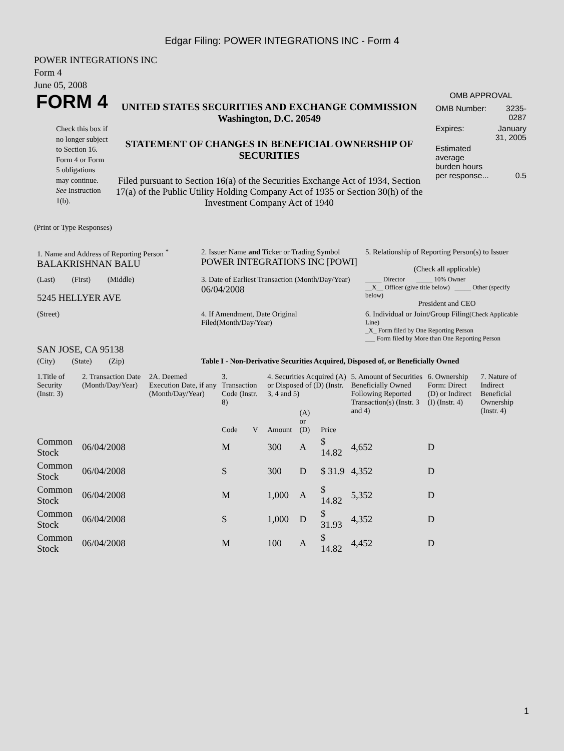Edgar Filing: POWER INTEGRATIONS INC - Form 4
POWER INTEGRATIONS INC
Form 4
June 05, 2008
FORM 4
Check this box if no longer subject to Section 16. Form 4 or Form 5 obligations may continue. See Instruction 1(b).
UNITED STATES SECURITIES AND EXCHANGE COMMISSION
Washington, D.C. 20549
STATEMENT OF CHANGES IN BENEFICIAL OWNERSHIP OF SECURITIES
Filed pursuant to Section 16(a) of the Securities Exchange Act of 1934, Section 17(a) of the Public Utility Holding Company Act of 1935 or Section 30(h) of the Investment Company Act of 1940
OMB APPROVAL
| OMB Number: | 3235-0287 |
| Expires: | January 31, 2005 |
| Estimated average burden hours per response... | 0.5 |
(Print or Type Responses)
| 1. Name and Address of Reporting Person <sup>*</sup> BALAKRISHNAN BALU | 2. Issuer Name and Ticker or Trading Symbol POWER INTEGRATIONS INC [POWI] | 5. Relationship of Reporting Person(s) to Issuer (Check all applicable) |
| (Last) (First) (Middle) 5245 HELLYER AVE | 3. Date of Earliest Transaction (Month/Day/Year) 06/04/2008 | _____ Director _____ 10% Owner __X__ Officer (give title below) _____ Other (specify below) President and CEO |
| (Street) SAN JOSE, CA 95138 | 4. If Amendment, Date Original Filed(Month/Day/Year) | 6. Individual or Joint/Group Filing (Check Applicable Line) _X_ Form filed by One Reporting Person ___ Form filed by More than One Reporting Person |
| (City) (State) (Zip) | Table I - Non-Derivative Securities Acquired, Disposed of, or Beneficially Owned | |
| 1.Title of Security (Instr. 3) | 2. Transaction Date (Month/Day/Year) | 2A. Deemed Execution Date, if any (Month/Day/Year) | 3. Transaction Code (Instr. 8) | | 4. Securities Acquired (A) or Disposed of (D) (Instr. 3, 4 and 5) | | | 5. Amount of Securities Beneficially Owned Following Reported Transaction(s) (Instr. 3 and 4) | 6. Ownership Form: Direct (D) or Indirect (I) (Instr. 4) | 7. Nature of Indirect Beneficial Ownership (Instr. 4) |
| --- | --- | --- | --- | --- | --- | --- | --- | --- | --- | --- |
| | | | Code | V | Amount | (A) or (D) | Price | | | |
| Common Stock | 06/04/2008 | | M | | 300 | A | $ 14.82 | 4,652 | D | |
| Common Stock | 06/04/2008 | | S | | 300 | D | $ 31.9 | 4,352 | D | |
| Common Stock | 06/04/2008 | | M | | 1,000 | A | $ 14.82 | 5,352 | D | |
| Common Stock | 06/04/2008 | | S | | 1,000 | D | $ 31.93 | 4,352 | D | |
| Common Stock | 06/04/2008 | | M | | 100 | A | $ 14.82 | 4,452 | D | |
1